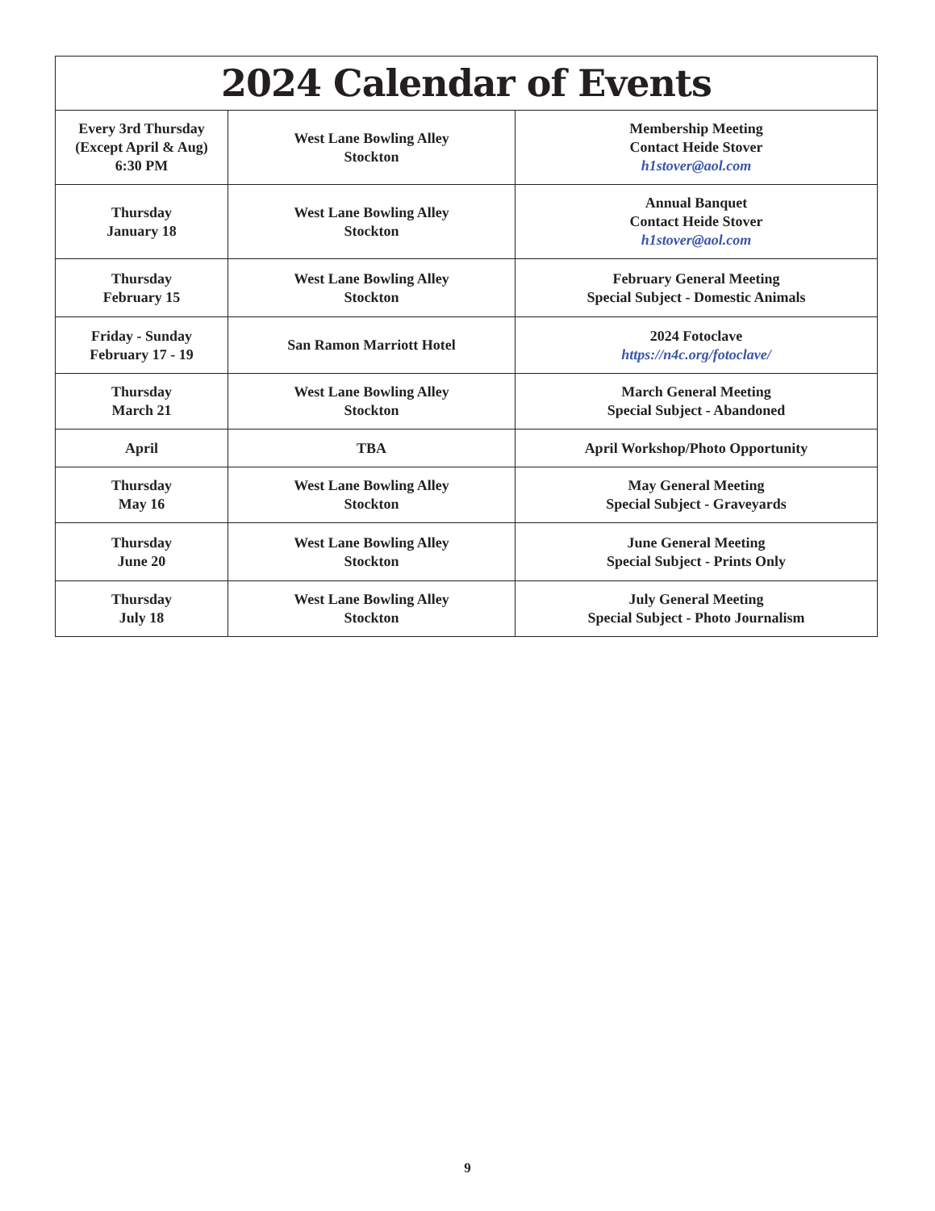| 2024 Calendar of Events | | |
| --- | --- | --- |
| Every 3rd Thursday (Except April & Aug) 6:30 PM | West Lane Bowling Alley Stockton | Membership Meeting Contact Heide Stover h1stover@aol.com |
| Thursday January 18 | West Lane Bowling Alley Stockton | Annual Banquet Contact Heide Stover h1stover@aol.com |
| Thursday February 15 | West Lane Bowling Alley Stockton | February General Meeting Special Subject - Domestic Animals |
| Friday - Sunday February 17 - 19 | San Ramon Marriott Hotel | 2024 Fotoclave https://n4c.org/fotoclave/ |
| Thursday March 21 | West Lane Bowling Alley Stockton | March General Meeting Special Subject - Abandoned |
| April | TBA | April Workshop/Photo Opportunity |
| Thursday May 16 | West Lane Bowling Alley Stockton | May General Meeting Special Subject - Graveyards |
| Thursday June 20 | West Lane Bowling Alley Stockton | June General Meeting Special Subject - Prints Only |
| Thursday July 18 | West Lane Bowling Alley Stockton | July General Meeting Special Subject - Photo Journalism |
9